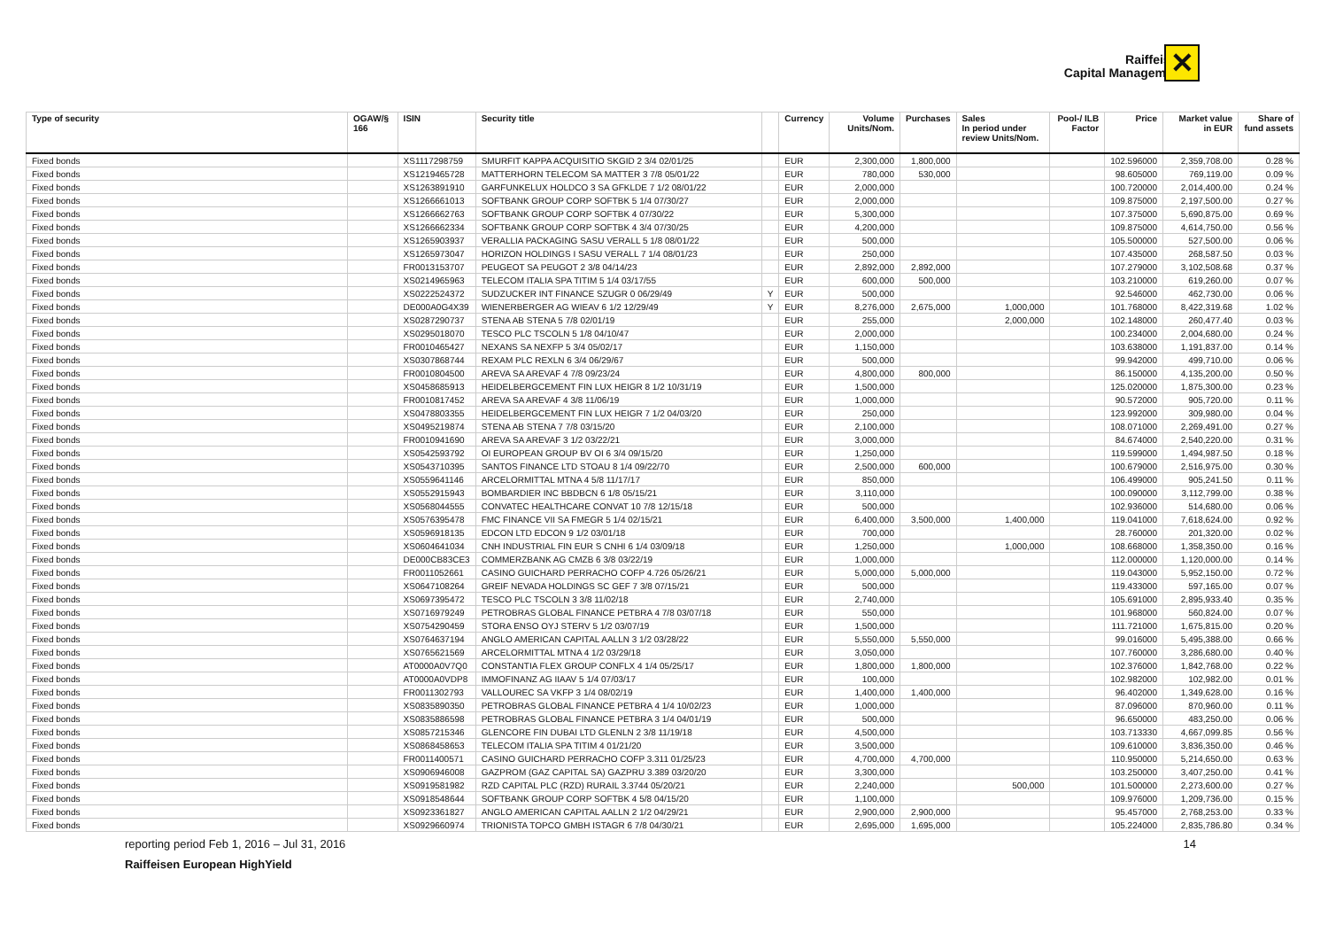Raiffeisen
Capital Management
✕
| Type of security | OGAW/§ 166 | ISIN | Security title | | Currency | Volume Units/Nom. | Purchases | Sales In period under review Units/Nom. | Pool-/ ILB Factor | Price | Market value in EUR | Share of fund assets |
| --- | --- | --- | --- | --- | --- | --- | --- | --- | --- | --- | --- | --- |
| Fixed bonds | | XS1117298759 | SMURFIT KAPPA ACQUISITIO SKGID 2 3/4 02/01/25 | | EUR | 2,300,000 | 1,800,000 | | | 102.596000 | 2,359,708.00 | 0.28 % |
| Fixed bonds | | XS1219465728 | MATTERHORN TELECOM SA MATTER 3 7/8 05/01/22 | | EUR | 780,000 | 530,000 | | | 98.605000 | 769,119.00 | 0.09 % |
| Fixed bonds | | XS1263891910 | GARFUNKELUX HOLDCO 3 SA GFKLDE 7 1/2 08/01/22 | | EUR | 2,000,000 | | | | 100.720000 | 2,014,400.00 | 0.24 % |
| Fixed bonds | | XS1266661013 | SOFTBANK GROUP CORP SOFTBK 5 1/4 07/30/27 | | EUR | 2,000,000 | | | | 109.875000 | 2,197,500.00 | 0.27 % |
| Fixed bonds | | XS1266662763 | SOFTBANK GROUP CORP SOFTBK 4 07/30/22 | | EUR | 5,300,000 | | | | 107.375000 | 5,690,875.00 | 0.69 % |
| Fixed bonds | | XS1266662334 | SOFTBANK GROUP CORP SOFTBK 4 3/4 07/30/25 | | EUR | 4,200,000 | | | | 109.875000 | 4,614,750.00 | 0.56 % |
| Fixed bonds | | XS1265903937 | VERALLIA PACKAGING SASU VERALL 5 1/8 08/01/22 | | EUR | 500,000 | | | | 105.500000 | 527,500.00 | 0.06 % |
| Fixed bonds | | XS1265973047 | HORIZON HOLDINGS I SASU VERALL 7 1/4 08/01/23 | | EUR | 250,000 | | | | 107.435000 | 268,587.50 | 0.03 % |
| Fixed bonds | | FR0013153707 | PEUGEOT SA PEUGOT 2 3/8 04/14/23 | | EUR | 2,892,000 | 2,892,000 | | | 107.279000 | 3,102,508.68 | 0.37 % |
| Fixed bonds | | XS0214965963 | TELECOM ITALIA SPA TITIM 5 1/4 03/17/55 | | EUR | 600,000 | 500,000 | | | 103.210000 | 619,260.00 | 0.07 % |
| Fixed bonds | | XS0222524372 | SUDZUCKER INT FINANCE SZUGR 0 06/29/49 | Y | EUR | 500,000 | | | | 92.546000 | 462,730.00 | 0.06 % |
| Fixed bonds | | DE000A0G4X39 | WIENERBERGER AG WIEAV 6 1/2 12/29/49 | Y | EUR | 8,276,000 | 2,675,000 | 1,000,000 | | 101.768000 | 8,422,319.68 | 1.02 % |
| Fixed bonds | | XS0287290737 | STENA AB STENA 5 7/8 02/01/19 | | EUR | 255,000 | | 2,000,000 | | 102.148000 | 260,477.40 | 0.03 % |
| Fixed bonds | | XS0295018070 | TESCO PLC TSCOLN 5 1/8 04/10/47 | | EUR | 2,000,000 | | | | 100.234000 | 2,004,680.00 | 0.24 % |
| Fixed bonds | | FR0010465427 | NEXANS SA NEXFP 5 3/4 05/02/17 | | EUR | 1,150,000 | | | | 103.638000 | 1,191,837.00 | 0.14 % |
| Fixed bonds | | XS0307868744 | REXAM PLC REXLN 6 3/4 06/29/67 | | EUR | 500,000 | | | | 99.942000 | 499,710.00 | 0.06 % |
| Fixed bonds | | FR0010804500 | AREVA SA AREVAF 4 7/8 09/23/24 | | EUR | 4,800,000 | 800,000 | | | 86.150000 | 4,135,200.00 | 0.50 % |
| Fixed bonds | | XS0458685913 | HEIDELBERGCEMENT FIN LUX HEIGR 8 1/2 10/31/19 | | EUR | 1,500,000 | | | | 125.020000 | 1,875,300.00 | 0.23 % |
| Fixed bonds | | FR0010817452 | AREVA SA AREVAF 4 3/8 11/06/19 | | EUR | 1,000,000 | | | | 90.572000 | 905,720.00 | 0.11 % |
| Fixed bonds | | XS0478803355 | HEIDELBERGCEMENT FIN LUX HEIGR 7 1/2 04/03/20 | | EUR | 250,000 | | | | 123.992000 | 309,980.00 | 0.04 % |
| Fixed bonds | | XS0495219874 | STENA AB STENA 7 7/8 03/15/20 | | EUR | 2,100,000 | | | | 108.071000 | 2,269,491.00 | 0.27 % |
| Fixed bonds | | FR0010941690 | AREVA SA AREVAF 3 1/2 03/22/21 | | EUR | 3,000,000 | | | | 84.674000 | 2,540,220.00 | 0.31 % |
| Fixed bonds | | XS0542593792 | OI EUROPEAN GROUP BV OI 6 3/4 09/15/20 | | EUR | 1,250,000 | | | | 119.599000 | 1,494,987.50 | 0.18 % |
| Fixed bonds | | XS0543710395 | SANTOS FINANCE LTD STOAU 8 1/4 09/22/70 | | EUR | 2,500,000 | 600,000 | | | 100.679000 | 2,516,975.00 | 0.30 % |
| Fixed bonds | | XS0559641146 | ARCELORMITTAL MTNA 4 5/8 11/17/17 | | EUR | 850,000 | | | | 106.499000 | 905,241.50 | 0.11 % |
| Fixed bonds | | XS0552915943 | BOMBARDIER INC BBDBCN 6 1/8 05/15/21 | | EUR | 3,110,000 | | | | 100.090000 | 3,112,799.00 | 0.38 % |
| Fixed bonds | | XS0568044555 | CONVATEC HEALTHCARE CONVAT 10 7/8 12/15/18 | | EUR | 500,000 | | | | 102.936000 | 514,680.00 | 0.06 % |
| Fixed bonds | | XS0576395478 | FMC FINANCE VII SA FMEGR 5 1/4 02/15/21 | | EUR | 6,400,000 | 3,500,000 | 1,400,000 | | 119.041000 | 7,618,624.00 | 0.92 % |
| Fixed bonds | | XS0596918135 | EDCON LTD EDCON 9 1/2 03/01/18 | | EUR | 700,000 | | | | 28.760000 | 201,320.00 | 0.02 % |
| Fixed bonds | | XS0604641034 | CNH INDUSTRIAL FIN EUR S CNHI 6 1/4 03/09/18 | | EUR | 1,250,000 | | 1,000,000 | | 108.668000 | 1,358,350.00 | 0.16 % |
| Fixed bonds | | DE000CB83CE3 | COMMERZBANK AG CMZB 6 3/8 03/22/19 | | EUR | 1,000,000 | | | | 112.000000 | 1,120,000.00 | 0.14 % |
| Fixed bonds | | FR0011052661 | CASINO GUICHARD PERRACHO COFP 4.726 05/26/21 | | EUR | 5,000,000 | 5,000,000 | | | 119.043000 | 5,952,150.00 | 0.72 % |
| Fixed bonds | | XS0647108264 | GREIF NEVADA HOLDINGS SC GEF 7 3/8 07/15/21 | | EUR | 500,000 | | | | 119.433000 | 597,165.00 | 0.07 % |
| Fixed bonds | | XS0697395472 | TESCO PLC TSCOLN 3 3/8 11/02/18 | | EUR | 2,740,000 | | | | 105.691000 | 2,895,933.40 | 0.35 % |
| Fixed bonds | | XS0716979249 | PETROBRAS GLOBAL FINANCE PETBRA 4 7/8 03/07/18 | | EUR | 550,000 | | | | 101.968000 | 560,824.00 | 0.07 % |
| Fixed bonds | | XS0754290459 | STORA ENSO OYJ STERV 5 1/2 03/07/19 | | EUR | 1,500,000 | | | | 111.721000 | 1,675,815.00 | 0.20 % |
| Fixed bonds | | XS0764637194 | ANGLO AMERICAN CAPITAL AALLN 3 1/2 03/28/22 | | EUR | 5,550,000 | 5,550,000 | | | 99.016000 | 5,495,388.00 | 0.66 % |
| Fixed bonds | | XS0765621569 | ARCELORMITTAL MTNA 4 1/2 03/29/18 | | EUR | 3,050,000 | | | | 107.760000 | 3,286,680.00 | 0.40 % |
| Fixed bonds | | AT0000A0V7Q0 | CONSTANTIA FLEX GROUP CONFLX 4 1/4 05/25/17 | | EUR | 1,800,000 | 1,800,000 | | | 102.376000 | 1,842,768.00 | 0.22 % |
| Fixed bonds | | AT0000A0VDP8 | IMMOFINANZ AG IIAAV 5 1/4 07/03/17 | | EUR | 100,000 | | | | 102.982000 | 102,982.00 | 0.01 % |
| Fixed bonds | | FR0011302793 | VALLOUREC SA VKFP 3 1/4 08/02/19 | | EUR | 1,400,000 | 1,400,000 | | | 96.402000 | 1,349,628.00 | 0.16 % |
| Fixed bonds | | XS0835890350 | PETROBRAS GLOBAL FINANCE PETBRA 4 1/4 10/02/23 | | EUR | 1,000,000 | | | | 87.096000 | 870,960.00 | 0.11 % |
| Fixed bonds | | XS0835886598 | PETROBRAS GLOBAL FINANCE PETBRA 3 1/4 04/01/19 | | EUR | 500,000 | | | | 96.650000 | 483,250.00 | 0.06 % |
| Fixed bonds | | XS0857215346 | GLENCORE FIN DUBAI LTD GLENLN 2 3/8 11/19/18 | | EUR | 4,500,000 | | | | 103.713330 | 4,667,099.85 | 0.56 % |
| Fixed bonds | | XS0868458653 | TELECOM ITALIA SPA TITIM 4 01/21/20 | | EUR | 3,500,000 | | | | 109.610000 | 3,836,350.00 | 0.46 % |
| Fixed bonds | | FR0011400571 | CASINO GUICHARD PERRACHO COFP 3.311 01/25/23 | | EUR | 4,700,000 | 4,700,000 | | | 110.950000 | 5,214,650.00 | 0.63 % |
| Fixed bonds | | XS0906946008 | GAZPROM (GAZ CAPITAL SA) GAZPRU 3.389 03/20/20 | | EUR | 3,300,000 | | | | 103.250000 | 3,407,250.00 | 0.41 % |
| Fixed bonds | | XS0919581982 | RZD CAPITAL PLC (RZD) RURAIL 3.3744 05/20/21 | | EUR | 2,240,000 | | 500,000 | | 101.500000 | 2,273,600.00 | 0.27 % |
| Fixed bonds | | XS0918548644 | SOFTBANK GROUP CORP SOFTBK 4 5/8 04/15/20 | | EUR | 1,100,000 | | | | 109.976000 | 1,209,736.00 | 0.15 % |
| Fixed bonds | | XS0923361827 | ANGLO AMERICAN CAPITAL AALLN 2 1/2 04/29/21 | | EUR | 2,900,000 | 2,900,000 | | | 95.457000 | 2,768,253.00 | 0.33 % |
| Fixed bonds | | XS0929660974 | TRIONISTA TOPCO GMBH ISTAGR 6 7/8 04/30/21 | | EUR | 2,695,000 | 1,695,000 | | | 105.224000 | 2,835,786.80 | 0.34 % |
reporting period Feb 1, 2016 – Jul 31, 2016 14
Raiffeisen European HighYield